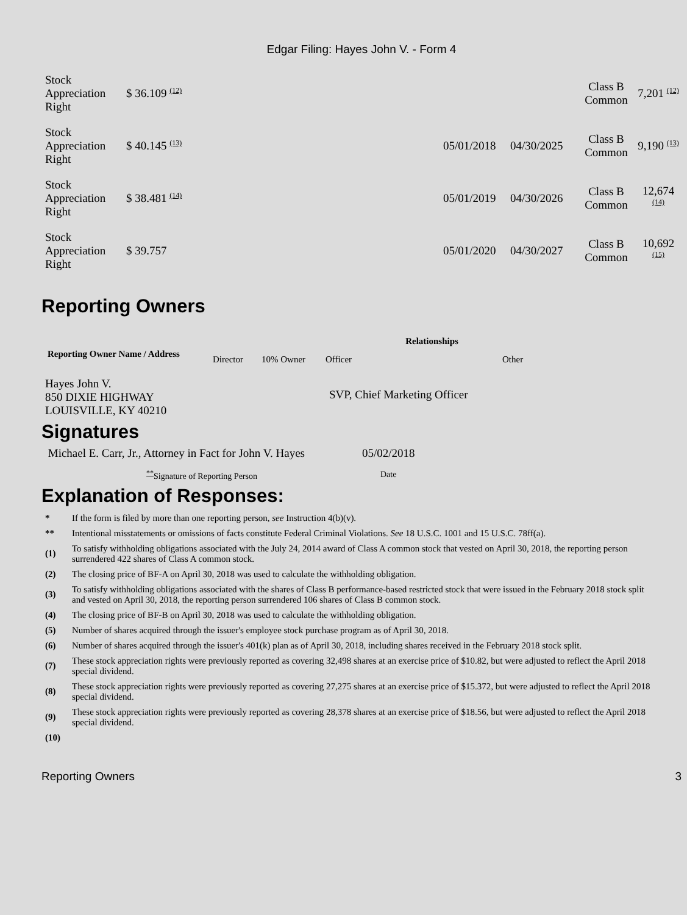Edgar Filing: Hayes John V. - Form 4
| Stock Appreciation Right | $ 36.109 <sup>(12)</sup> | | | Class B Common | 7,201 <sup>(12)</sup> |
| Stock Appreciation Right | $ 40.145 <sup>(13)</sup> | 05/01/2018 | 04/30/2025 | Class B Common | 9,190 <sup>(13)</sup> |
| Stock Appreciation Right | $ 38.481 <sup>(14)</sup> | 05/01/2019 | 04/30/2026 | Class B Common | 12,674 <sup>(14)</sup> |
| Stock Appreciation Right | $ 39.757 | 05/01/2020 | 04/30/2027 | Class B Common | 10,692 <sup>(15)</sup> |
Reporting Owners
| Reporting Owner Name / Address | Relationships | | | |
| --- | --- | --- | --- | --- |
| | Director | 10% Owner | Officer | Other |
| Hayes John V. 850 DIXIE HIGHWAY LOUISVILLE, KY 40210 | | | SVP, Chief Marketing Officer | |
Signatures
| Michael E. Carr, Jr., Attorney in Fact for John V. Hayes | 05/02/2018 |
| <sup>**</sup> Signature of Reporting Person | Date |
Explanation of Responses:
| * | If the form is filed by more than one reporting person, see Instruction 4(b)(v). |
| ** | Intentional misstatements or omissions of facts constitute Federal Criminal Violations. See 18 U.S.C. 1001 and 15 U.S.C. 78ff(a). |
| (1) | To satisfy withholding obligations associated with the July 24, 2014 award of Class A common stock that vested on April 30, 2018, the reporting person surrendered 422 shares of Class A common stock. |
| (2) | The closing price of BF-A on April 30, 2018 was used to calculate the withholding obligation. |
| (3) | To satisfy withholding obligations associated with the shares of Class B performance-based restricted stock that were issued in the February 2018 stock split and vested on April 30, 2018, the reporting person surrendered 106 shares of Class B common stock. |
| (4) | The closing price of BF-B on April 30, 2018 was used to calculate the withholding obligation. |
| (5) | Number of shares acquired through the issuer's employee stock purchase program as of April 30, 2018. |
| (6) | Number of shares acquired through the issuer's 401(k) plan as of April 30, 2018, including shares received in the February 2018 stock split. |
| (7) | These stock appreciation rights were previously reported as covering 32,498 shares at an exercise price of $10.82, but were adjusted to reflect the April 2018 special dividend. |
| (8) | These stock appreciation rights were previously reported as covering 27,275 shares at an exercise price of $15.372, but were adjusted to reflect the April 2018 special dividend. |
| (9) | These stock appreciation rights were previously reported as covering 28,378 shares at an exercise price of $18.56, but were adjusted to reflect the April 2018 special dividend. |
| (10) | |
Reporting Owners 3